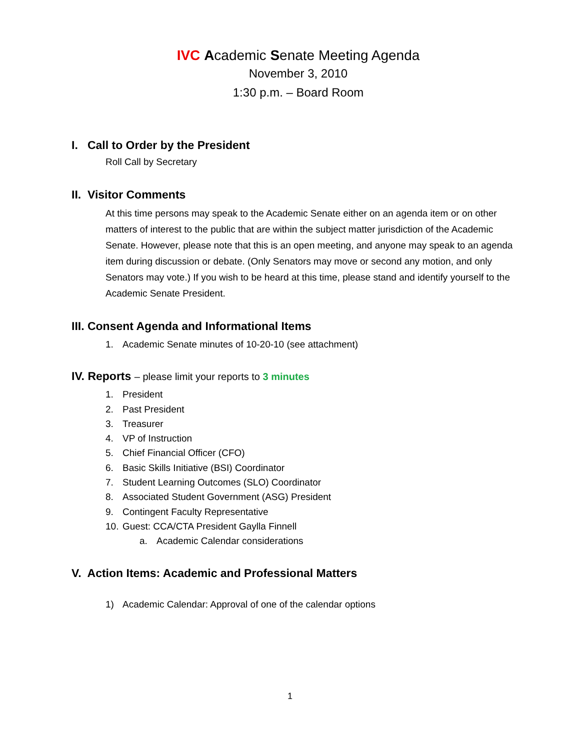IVC Academic Senate Meeting Agenda
November 3, 2010
1:30 p.m. – Board Room
I. Call to Order by the President
Roll Call by Secretary
II. Visitor Comments
At this time persons may speak to the Academic Senate either on an agenda item or on other matters of interest to the public that are within the subject matter jurisdiction of the Academic Senate. However, please note that this is an open meeting, and anyone may speak to an agenda item during discussion or debate. (Only Senators may move or second any motion, and only Senators may vote.) If you wish to be heard at this time, please stand and identify yourself to the Academic Senate President.
III. Consent Agenda and Informational Items
1. Academic Senate minutes of 10-20-10 (see attachment)
IV. Reports – please limit your reports to 3 minutes
1. President
2. Past President
3. Treasurer
4. VP of Instruction
5. Chief Financial Officer (CFO)
6. Basic Skills Initiative (BSI) Coordinator
7. Student Learning Outcomes (SLO) Coordinator
8. Associated Student Government (ASG) President
9. Contingent Faculty Representative
10. Guest: CCA/CTA President Gaylla Finnell
a. Academic Calendar considerations
V. Action Items: Academic and Professional Matters
1) Academic Calendar: Approval of one of the calendar options
1